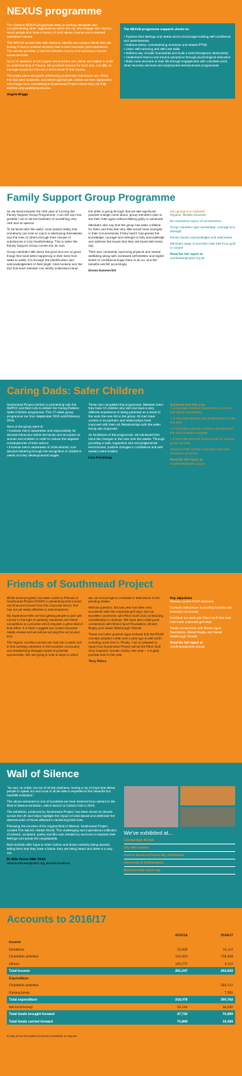NEXUS programme
The charity's NEXUS programme sees us working alongside and complementing other organisations within the city who engage with hard-to-reach people who have a history of child abuse, trauma and correlated substance misuse.
The NEXUS worker links with others to identify and contact clients who are finding it hard to achieve recovery due to their traumatic past experience. The service provides a vital link between trauma and substance misuse based services.
Up to 12 sessions of full support are provided and clients are helped to build an understanding of trauma, the possible reasons for such and, crucially, to manage symptoms that are a direct result of that trauma.
This takes place alongside addressing problematic substance use. When this has been achieved, and where appropriate, clients are then signposted onto longer term counselling at Southmead Project where they can fully address any underlying trauma.
Angela Briggs
The NEXUS programme supports clients to:
• Express their feelings and needs and to encourage building self-confidence and assertiveness
• Address stress, overwhelming emotions and related PTSD
• Learn self-nurturing and self-care skills
• Address any 'unsafe' boundaries and build a solid therapeutic relationship
• Understand trauma and trauma symptoms through psychological education
• Build more structure in their life through engagement with volunteer work, other recovery services and employment enhancement programmes
Family Support Group Programme
As we head towards the 10th year of running the Family Support Group Programme, I can still say how grateful I am to be the facilitator of something very rare and so special.
To be faced with the awful, most painful reality that somebody you love so much is destroying themselves and the lives of others through their misuse of substances is truly heartbreaking. This is when the Family Support Group comes into its own.
Group members talk about the good and not so good things that have been happening in their lives from week to week. It is through the identification and acknowledgement of their plight, total honesty and the fact that each member can wholly understand what the other is going through that we see significant positive change come about: group members start to live their lives again without feeling guilty or ashamed.
Members also say that the group has been a lifeline for them and they feel very little would have changed in their circumstances if they hadn't had gained the knowledge, courage and strength to fully acknowledge and address the issues that they are faced with every day.
Their own constantly improving physical and mental wellbeing along with increased self-esteem and higher levels of confidence equip them to do so, and the benefits are felt accordingly.
Emma Summerhill
Our group in a nutshell
Organic, flexible structure
No mandatory topics of conversation
Group members gain knowledge, courage and strength
Family issues acknowledged and addressed
Members begin to live their lives free from guilt or shame
Read the full report at southmeadproject.org.uk
Caring Dads: Safer Children
Southmead Project worked in partnership with the NSPCC and Next Link to deliver the Caring Fathers: Safer Children programme. This 17-week group programme ran from September 2015 until February 2016.
Aims of the group were to:
• Increase men's awareness and responsibility for abusive behaviour within the family and its impact on women and children in order to reduce the negative consequences of their actions
• Increase men's awareness of child-centred, non-abusive fathering through the recognition of children's needs and key developmental stages
Three men completed the programme. Between them they have 12 children who will now have a very different experience of being parented as a result of the work the men did in the group. All men have current or ex-partners and relationships have improved with them all. Relationships with the wider family also improved.
As facilitators of the programme, we witnessed first hand the changes in the men over the weeks. Through providing a safe, supportive and non-judgemental environment, positive changes in confidence and self-esteem were evident.
Lisa Armstrong
Achievements this year
3 of the dads referred themselves for one-to-one abuse counselling
1 of the dads secured paid employment for the first time
2 of the dads had their children removed from the child protection register
1 of the dads secured employment for another group member
Several of the children displayed improved behaviour at school
Read the full report at southmeadproject.org.uk
Friends of Southmead Project
While some progress has been made by Friends of Southmead Project (FOSP) in generating both in-kind and financial income from the corporate sector, this has not yet really reflected in total donations.
My experience tells me that getting people to part with money in this light of austerity measures and fierce competition is a process which requires a great deal of time effort. It is here I suggest our current structure needs review and we will be carrying this out at year end.
The regular monthly lunches we hold are a useful tool in first meeting members of the business community and establishing dialogue aimed at potential sponsorship. We are going to look at ways in which we can encourage an increase in attendance in the pending review.
Without question, this last year has been very successful with the corporate golf days and our excellent connection with Filton Golf Club contributing considerably to revenue. We have also made good connections with Bristol Sport Foundation, Bristol Rugby and Vasse Wasbrough Vizards.
These and other positive signs indicate that the FOSP concept adopted a little over a year ago is well worth investing more time in. Finally, I am so pleased to report that Southmead Project will be the Filton Golf Club Captains' chosen charity next year – a hugely positive start to the year.
Terry Peirce
Key objectives
Review current FOSP structure
Increase attendance at monthly lunches with business community
Continue our work with Filton Golf Club and hold more corporate golf days
Foster connections with Bristol Sport Foundation, Bristol Rugby and Vasse Wasbrough Vizards
Read the full report at southmeadproject.org.uk
Wall of Silence
"So sad, so unfair, but out of all the darkness, having a ray of hope that allows people to speak out and most of all be able to experience this beautiful but heartfelt exhibition."
The above sentiment is one of hundreds we have received from visitors to the Wall of Silence exhibition, which launch at Colston Hall in 2015.
The exhibition, produced by Southmead Project, has been shown at venues across the UK and helps highlight the impact of child abuse and celebrate the determination of those affected in reclaiming their lives.
Following the success of the original Wall of Silence, Southmead Project curated The Secret, Hidden World. This challenging and inspirational collection of artwork, sculpture, poetry and film was created by survivors to express their feelings and speak the unspeakable.
Both exhibits offer hope to other victims and those currently being abused, telling them that they have a future, they are being heard and there is a way out.
Dr Mike Peirce MBE FRSA
www.southmeadproject.org.uk/wall-of-silence
We've exhibited at...
Colston Hall, Bristol
City Hall London
Avon & Somerset Police HQ, Portishead
University of Northampton
Bournemouth University
Accounts to 2016/17
| | 2015/16 | 2016/17 |
| --- | --- | --- |
| Income | | |
| Donations | 23,365 | 16,112 |
| Charitable activities | 100,320 | 228,608 |
| Others | 109,272 | 9,112 |
| Total income | 251,247 | 253,832 |
| Expenditure | | |
| Charitable activities | | 283,212 |
| Raising funds | | 7,550 |
| Total expenditure | 218,078 | 290,762 |
| Net income/exp | 33,169 | 36,930 |
| Total funds brought forward | 37,730 | 70,899 |
| Total funds carried forward | 70,899 | 33,969 |
A copy of our full audited accounts is available on request